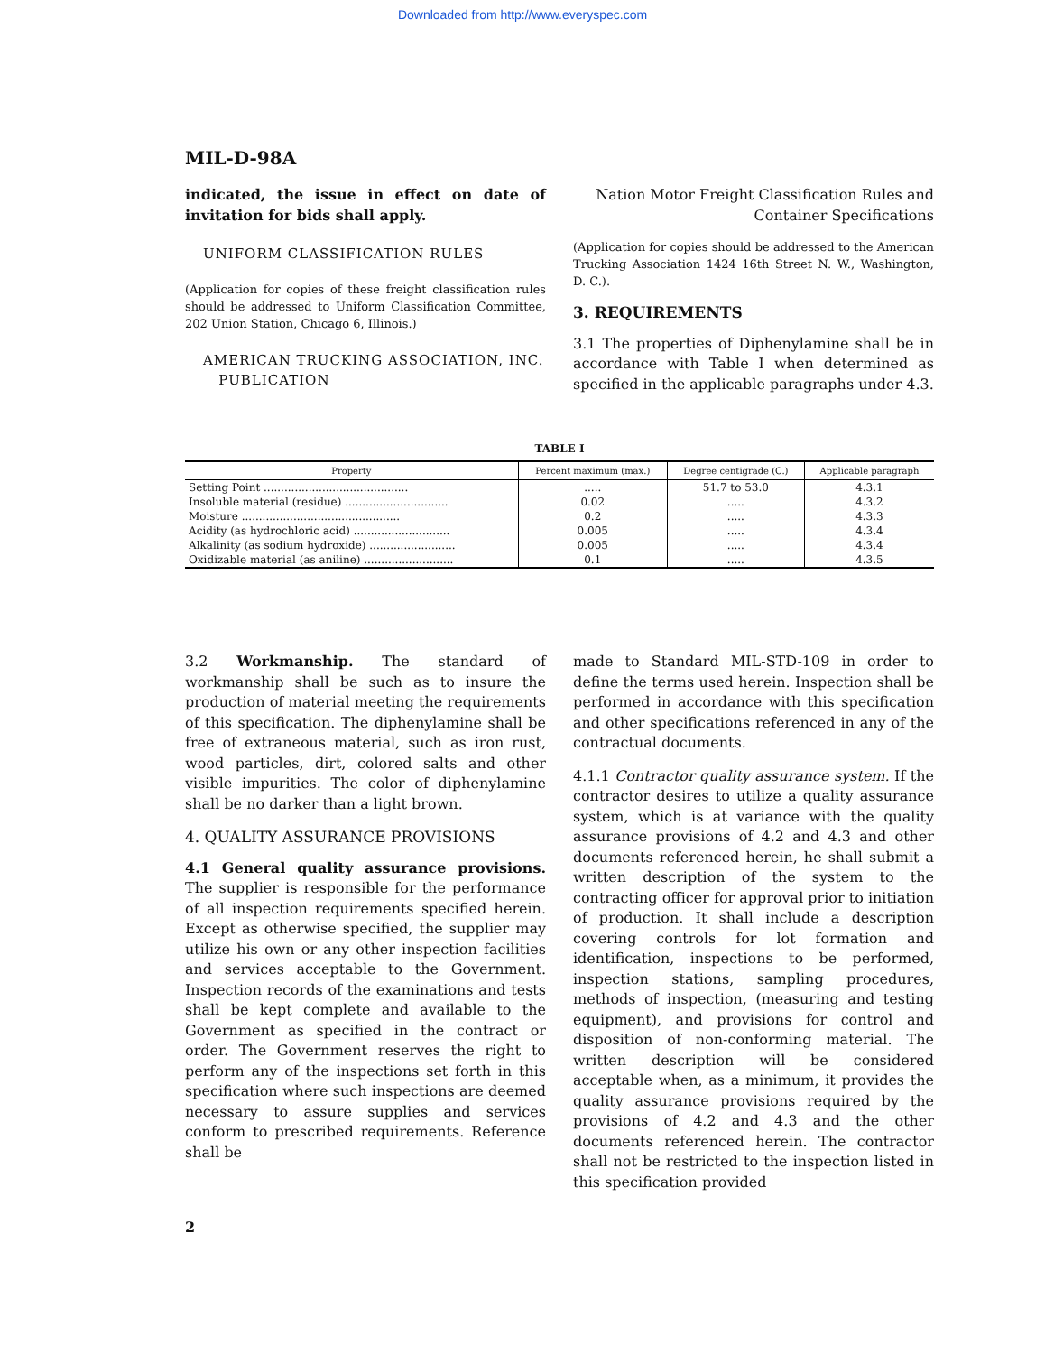Downloaded from http://www.everyspec.com
MIL-D-98A
indicated, the issue in effect on date of invitation for bids shall apply.
UNIFORM CLASSIFICATION RULES
(Application for copies of these freight classification rules should be addressed to Uniform Classification Committee, 202 Union Station, Chicago 6, Illinois.)
AMERICAN TRUCKING ASSOCIATION, INC.
PUBLICATION
Nation Motor Freight Classification Rules and Container Specifications
(Application for copies should be addressed to the American Trucking Association 1424 16th Street N. W., Washington, D. C.).
3. REQUIREMENTS
3.1 The properties of Diphenylamine shall be in accordance with Table I when determined as specified in the applicable paragraphs under 4.3.
TABLE I
| Property | Percent maximum (max.) | Degree centigrade (C.) | Applicable paragraph |
| --- | --- | --- | --- |
| Setting Point .......................................... | ..... | 51.7 to 53.0 | 4.3.1 |
| Insoluble material (residue) .............................. | 0.02 | ..... | 4.3.2 |
| Moisture .............................................. | 0.2 | ..... | 4.3.3 |
| Acidity (as hydrochloric acid) ............................ | 0.005 | ..... | 4.3.4 |
| Alkalinity (as sodium hydroxide) ......................... | 0.005 | ..... | 4.3.4 |
| Oxidizable material (as aniline) .......................... | 0.1 | ..... | 4.3.5 |
3.2 Workmanship. The standard of workmanship shall be such as to insure the production of material meeting the requirements of this specification. The diphenylamine shall be free of extraneous material, such as iron rust, wood particles, dirt, colored salts and other visible impurities. The color of diphenylamine shall be no darker than a light brown.
4. QUALITY ASSURANCE PROVISIONS
4.1 General quality assurance provisions. The supplier is responsible for the performance of all inspection requirements specified herein. Except as otherwise specified, the supplier may utilize his own or any other inspection facilities and services acceptable to the Government. Inspection records of the examinations and tests shall be kept complete and available to the Government as specified in the contract or order. The Government reserves the right to perform any of the inspections set forth in this specification where such inspections are deemed necessary to assure supplies and services conform to prescribed requirements. Reference shall be
made to Standard MIL-STD-109 in order to define the terms used herein. Inspection shall be performed in accordance with this specification and other specifications referenced in any of the contractual documents.
4.1.1 Contractor quality assurance system. If the contractor desires to utilize a quality assurance system, which is at variance with the quality assurance provisions of 4.2 and 4.3 and other documents referenced herein, he shall submit a written description of the system to the contracting officer for approval prior to initiation of production. It shall include a description covering controls for lot formation and identification, inspections to be performed, inspection stations, sampling procedures, methods of inspection, (measuring and testing equipment), and provisions for control and disposition of non-conforming material. The written description will be considered acceptable when, as a minimum, it provides the quality assurance provisions required by the provisions of 4.2 and 4.3 and the other documents referenced herein. The contractor shall not be restricted to the inspection listed in this specification provided
2